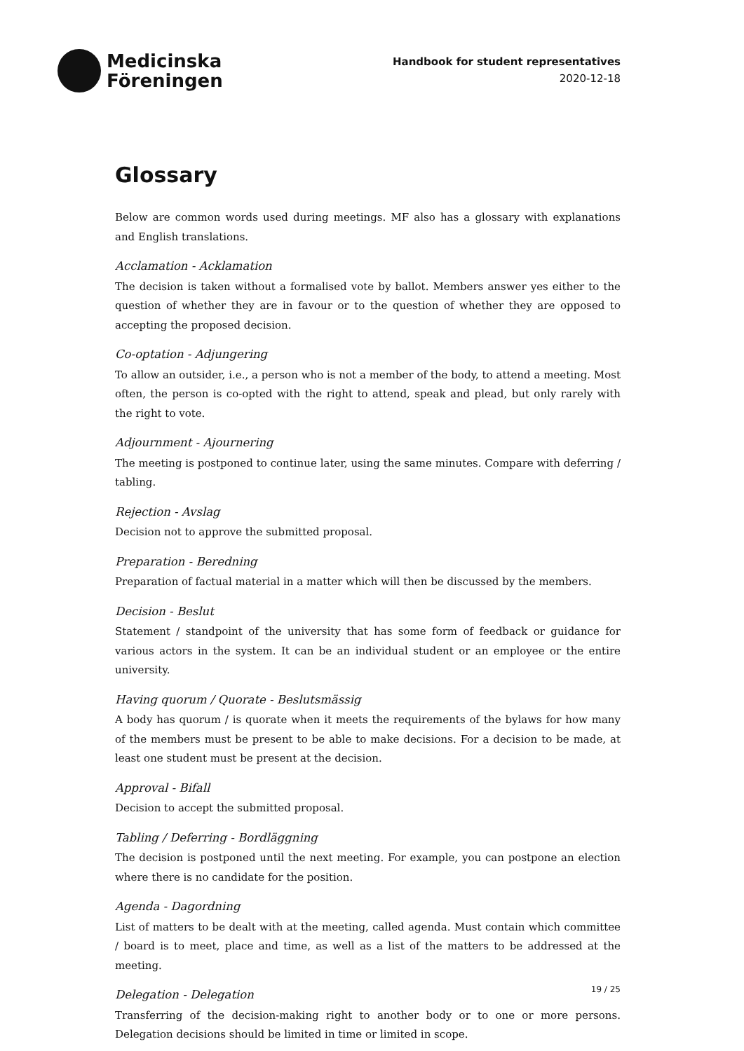Medicinska
Föreningen
Handbook for student representatives
2020-12-18
Glossary
Below are common words used during meetings. MF also has a glossary with explanations and English translations.
Acclamation - Acklamation
The decision is taken without a formalised vote by ballot. Members answer yes either to the question of whether they are in favour or to the question of whether they are opposed to accepting the proposed decision.
Co-optation - Adjungering
To allow an outsider, i.e., a person who is not a member of the body, to attend a meeting. Most often, the person is co-opted with the right to attend, speak and plead, but only rarely with the right to vote.
Adjournment - Ajournering
The meeting is postponed to continue later, using the same minutes. Compare with deferring / tabling.
Rejection - Avslag
Decision not to approve the submitted proposal.
Preparation - Beredning
Preparation of factual material in a matter which will then be discussed by the members.
Decision - Beslut
Statement / standpoint of the university that has some form of feedback or guidance for various actors in the system. It can be an individual student or an employee or the entire university.
Having quorum / Quorate - Beslutsmässig
A body has quorum / is quorate when it meets the requirements of the bylaws for how many of the members must be present to be able to make decisions. For a decision to be made, at least one student must be present at the decision.
Approval - Bifall
Decision to accept the submitted proposal.
Tabling / Deferring - Bordläggning
The decision is postponed until the next meeting. For example, you can postpone an election where there is no candidate for the position.
Agenda - Dagordning
List of matters to be dealt with at the meeting, called agenda. Must contain which committee / board is to meet, place and time, as well as a list of the matters to be addressed at the meeting.
Delegation - Delegation
Transferring of the decision-making right to another body or to one or more persons. Delegation decisions should be limited in time or limited in scope.
19 / 25